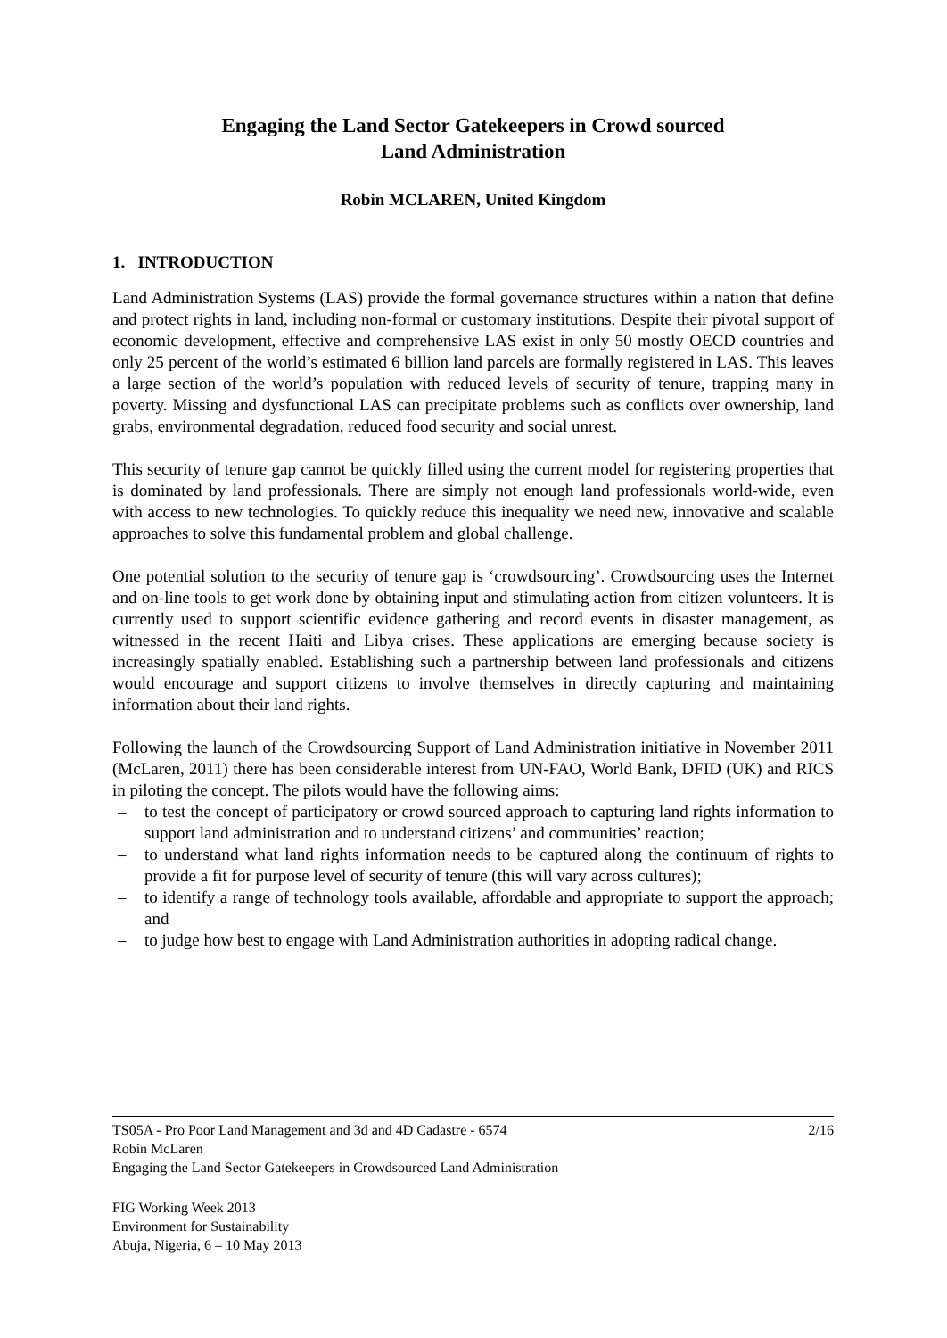Engaging the Land Sector Gatekeepers in Crowd sourced
Land Administration
Robin MCLAREN, United Kingdom
1. INTRODUCTION
Land Administration Systems (LAS) provide the formal governance structures within a nation that define and protect rights in land, including non-formal or customary institutions. Despite their pivotal support of economic development, effective and comprehensive LAS exist in only 50 mostly OECD countries and only 25 percent of the world’s estimated 6 billion land parcels are formally registered in LAS. This leaves a large section of the world’s population with reduced levels of security of tenure, trapping many in poverty. Missing and dysfunctional LAS can precipitate problems such as conflicts over ownership, land grabs, environmental degradation, reduced food security and social unrest.
This security of tenure gap cannot be quickly filled using the current model for registering properties that is dominated by land professionals. There are simply not enough land professionals world-wide, even with access to new technologies. To quickly reduce this inequality we need new, innovative and scalable approaches to solve this fundamental problem and global challenge.
One potential solution to the security of tenure gap is ‘crowdsourcing’. Crowdsourcing uses the Internet and on-line tools to get work done by obtaining input and stimulating action from citizen volunteers. It is currently used to support scientific evidence gathering and record events in disaster management, as witnessed in the recent Haiti and Libya crises. These applications are emerging because society is increasingly spatially enabled. Establishing such a partnership between land professionals and citizens would encourage and support citizens to involve themselves in directly capturing and maintaining information about their land rights.
Following the launch of the Crowdsourcing Support of Land Administration initiative in November 2011 (McLaren, 2011) there has been considerable interest from UN-FAO, World Bank, DFID (UK) and RICS in piloting the concept. The pilots would have the following aims:
– to test the concept of participatory or crowd sourced approach to capturing land rights information to support land administration and to understand citizens’ and communities’ reaction;
– to understand what land rights information needs to be captured along the continuum of rights to provide a fit for purpose level of security of tenure (this will vary across cultures);
– to identify a range of technology tools available, affordable and appropriate to support the approach; and
– to judge how best to engage with Land Administration authorities in adopting radical change.
2/16 TS05A - Pro Poor Land Management and 3d and 4D Cadastre - 6574
Robin McLaren
Engaging the Land Sector Gatekeepers in Crowdsourced Land Administration
FIG Working Week 2013
Environment for Sustainability
Abuja, Nigeria, 6 – 10 May 2013